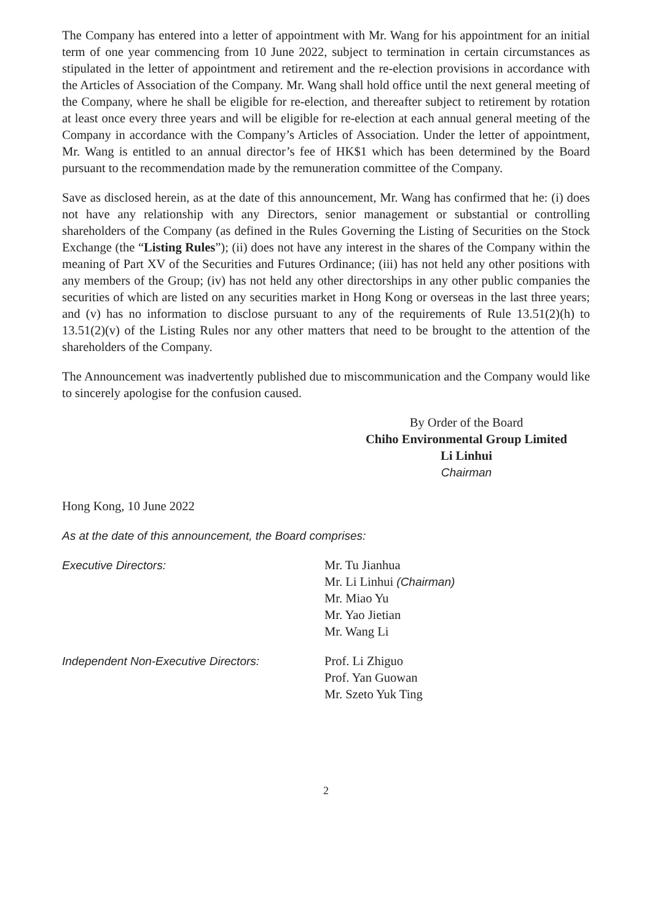The Company has entered into a letter of appointment with Mr. Wang for his appointment for an initial term of one year commencing from 10 June 2022, subject to termination in certain circumstances as stipulated in the letter of appointment and retirement and the re-election provisions in accordance with the Articles of Association of the Company. Mr. Wang shall hold office until the next general meeting of the Company, where he shall be eligible for re-election, and thereafter subject to retirement by rotation at least once every three years and will be eligible for re-election at each annual general meeting of the Company in accordance with the Company’s Articles of Association. Under the letter of appointment, Mr. Wang is entitled to an annual director’s fee of HK$1 which has been determined by the Board pursuant to the recommendation made by the remuneration committee of the Company.
Save as disclosed herein, as at the date of this announcement, Mr. Wang has confirmed that he: (i) does not have any relationship with any Directors, senior management or substantial or controlling shareholders of the Company (as defined in the Rules Governing the Listing of Securities on the Stock Exchange (the “Listing Rules”); (ii) does not have any interest in the shares of the Company within the meaning of Part XV of the Securities and Futures Ordinance; (iii) has not held any other positions with any members of the Group; (iv) has not held any other directorships in any other public companies the securities of which are listed on any securities market in Hong Kong or overseas in the last three years; and (v) has no information to disclose pursuant to any of the requirements of Rule 13.51(2)(h) to 13.51(2)(v) of the Listing Rules nor any other matters that need to be brought to the attention of the shareholders of the Company.
The Announcement was inadvertently published due to miscommunication and the Company would like to sincerely apologise for the confusion caused.
By Order of the Board
Chiho Environmental Group Limited
Li Linhui
Chairman
Hong Kong, 10 June 2022
As at the date of this announcement, the Board comprises:
| Executive Directors: | Mr. Tu Jianhua Mr. Li Linhui (Chairman) Mr. Miao Yu Mr. Yao Jietian Mr. Wang Li |
| Independent Non-Executive Directors: | Prof. Li Zhiguo Prof. Yan Guowan Mr. Szeto Yuk Ting |
2